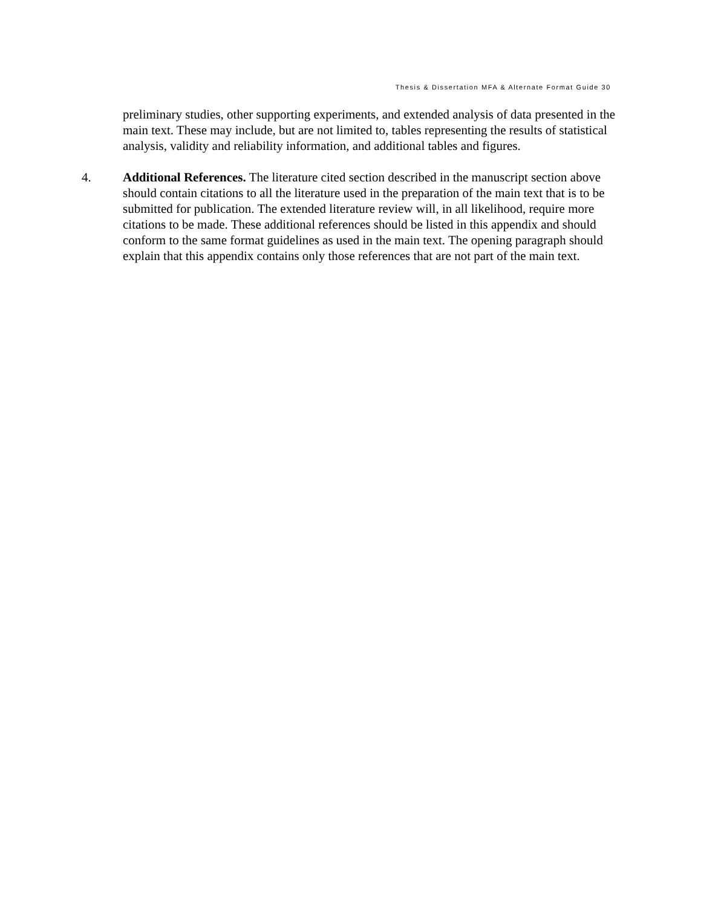Thesis & Dissertation MFA & Alternate Format Guide 30
preliminary studies, other supporting experiments, and extended analysis of data presented in the main text. These may include, but are not limited to, tables representing the results of statistical analysis, validity and reliability information, and additional tables and figures.
4. Additional References. The literature cited section described in the manuscript section above should contain citations to all the literature used in the preparation of the main text that is to be submitted for publication. The extended literature review will, in all likelihood, require more citations to be made. These additional references should be listed in this appendix and should conform to the same format guidelines as used in the main text. The opening paragraph should explain that this appendix contains only those references that are not part of the main text.